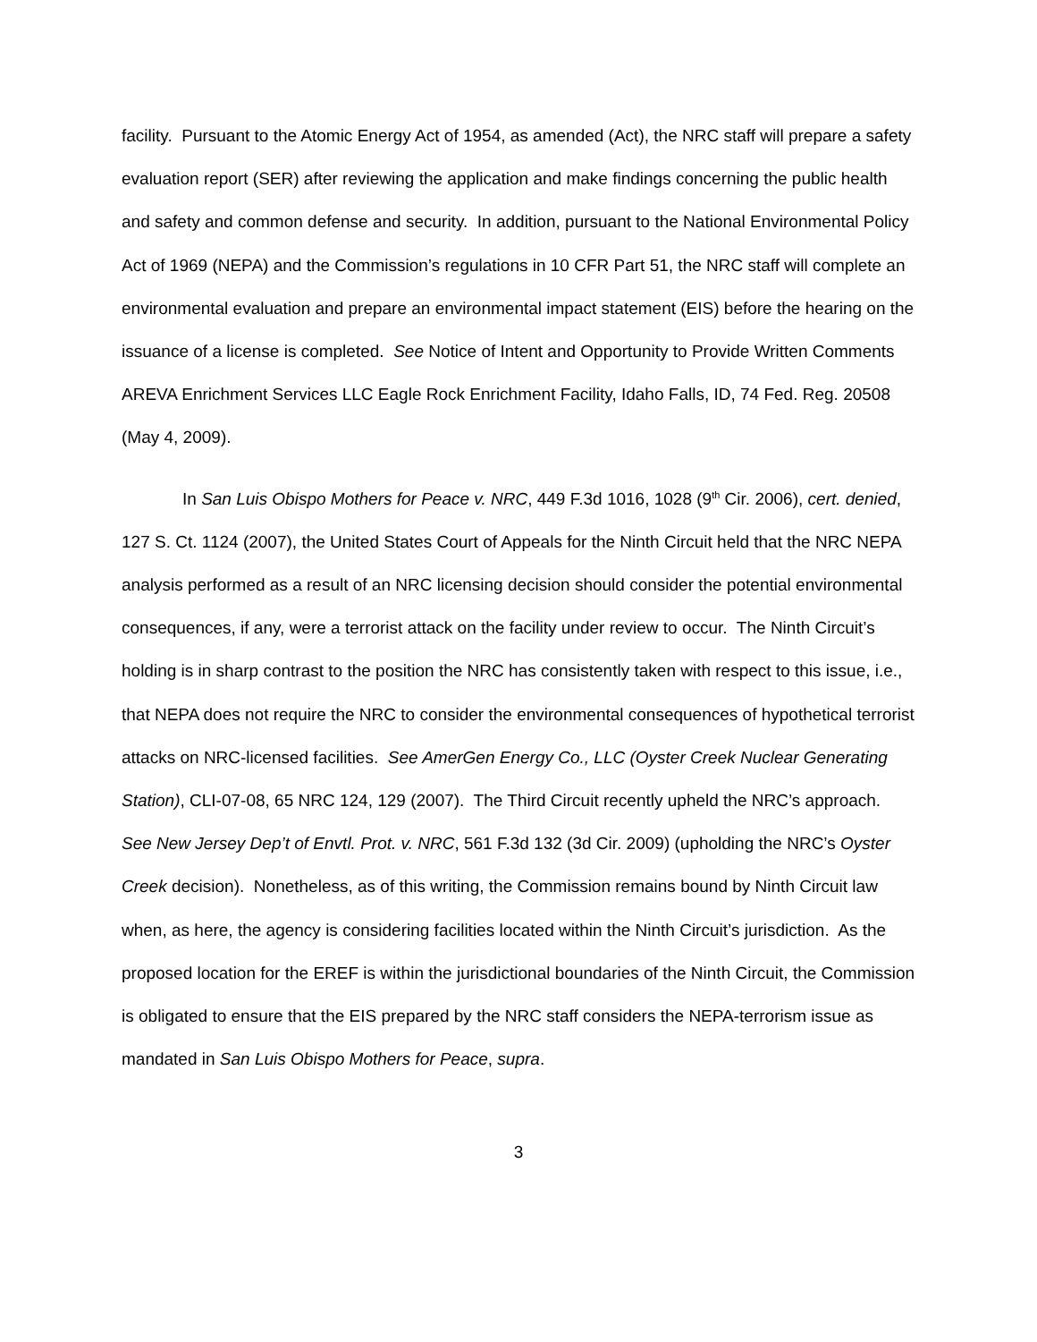facility. Pursuant to the Atomic Energy Act of 1954, as amended (Act), the NRC staff will prepare a safety evaluation report (SER) after reviewing the application and make findings concerning the public health and safety and common defense and security. In addition, pursuant to the National Environmental Policy Act of 1969 (NEPA) and the Commission’s regulations in 10 CFR Part 51, the NRC staff will complete an environmental evaluation and prepare an environmental impact statement (EIS) before the hearing on the issuance of a license is completed. See Notice of Intent and Opportunity to Provide Written Comments AREVA Enrichment Services LLC Eagle Rock Enrichment Facility, Idaho Falls, ID, 74 Fed. Reg. 20508 (May 4, 2009).
In San Luis Obispo Mothers for Peace v. NRC, 449 F.3d 1016, 1028 (9<sup>th</sup> Cir. 2006), cert. denied, 127 S. Ct. 1124 (2007), the United States Court of Appeals for the Ninth Circuit held that the NRC NEPA analysis performed as a result of an NRC licensing decision should consider the potential environmental consequences, if any, were a terrorist attack on the facility under review to occur. The Ninth Circuit’s holding is in sharp contrast to the position the NRC has consistently taken with respect to this issue, i.e., that NEPA does not require the NRC to consider the environmental consequences of hypothetical terrorist attacks on NRC-licensed facilities. See AmerGen Energy Co., LLC (Oyster Creek Nuclear Generating Station), CLI-07-08, 65 NRC 124, 129 (2007). The Third Circuit recently upheld the NRC’s approach. See New Jersey Dep’t of Envtl. Prot. v. NRC, 561 F.3d 132 (3d Cir. 2009) (upholding the NRC’s Oyster Creek decision). Nonetheless, as of this writing, the Commission remains bound by Ninth Circuit law when, as here, the agency is considering facilities located within the Ninth Circuit’s jurisdiction. As the proposed location for the EREF is within the jurisdictional boundaries of the Ninth Circuit, the Commission is obligated to ensure that the EIS prepared by the NRC staff considers the NEPA-terrorism issue as mandated in San Luis Obispo Mothers for Peace, supra.
3